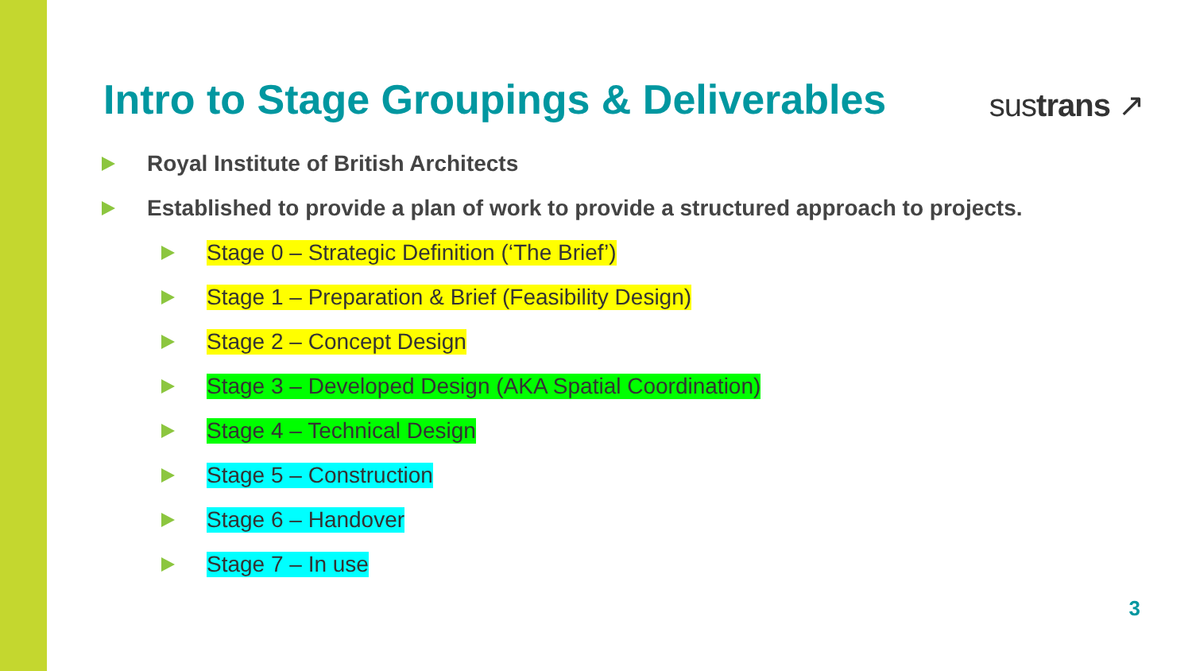Intro to Stage Groupings & Deliverables
sustrans ↗
Royal Institute of British Architects
Established to provide a plan of work to provide a structured approach to projects.
Stage 0 – Strategic Definition (‘The Brief’)
Stage 1 – Preparation & Brief (Feasibility Design)
Stage 2 – Concept Design
Stage 3 – Developed Design (AKA Spatial Coordination)
Stage 4 – Technical Design
Stage 5 – Construction
Stage 6 – Handover
Stage 7 – In use
3